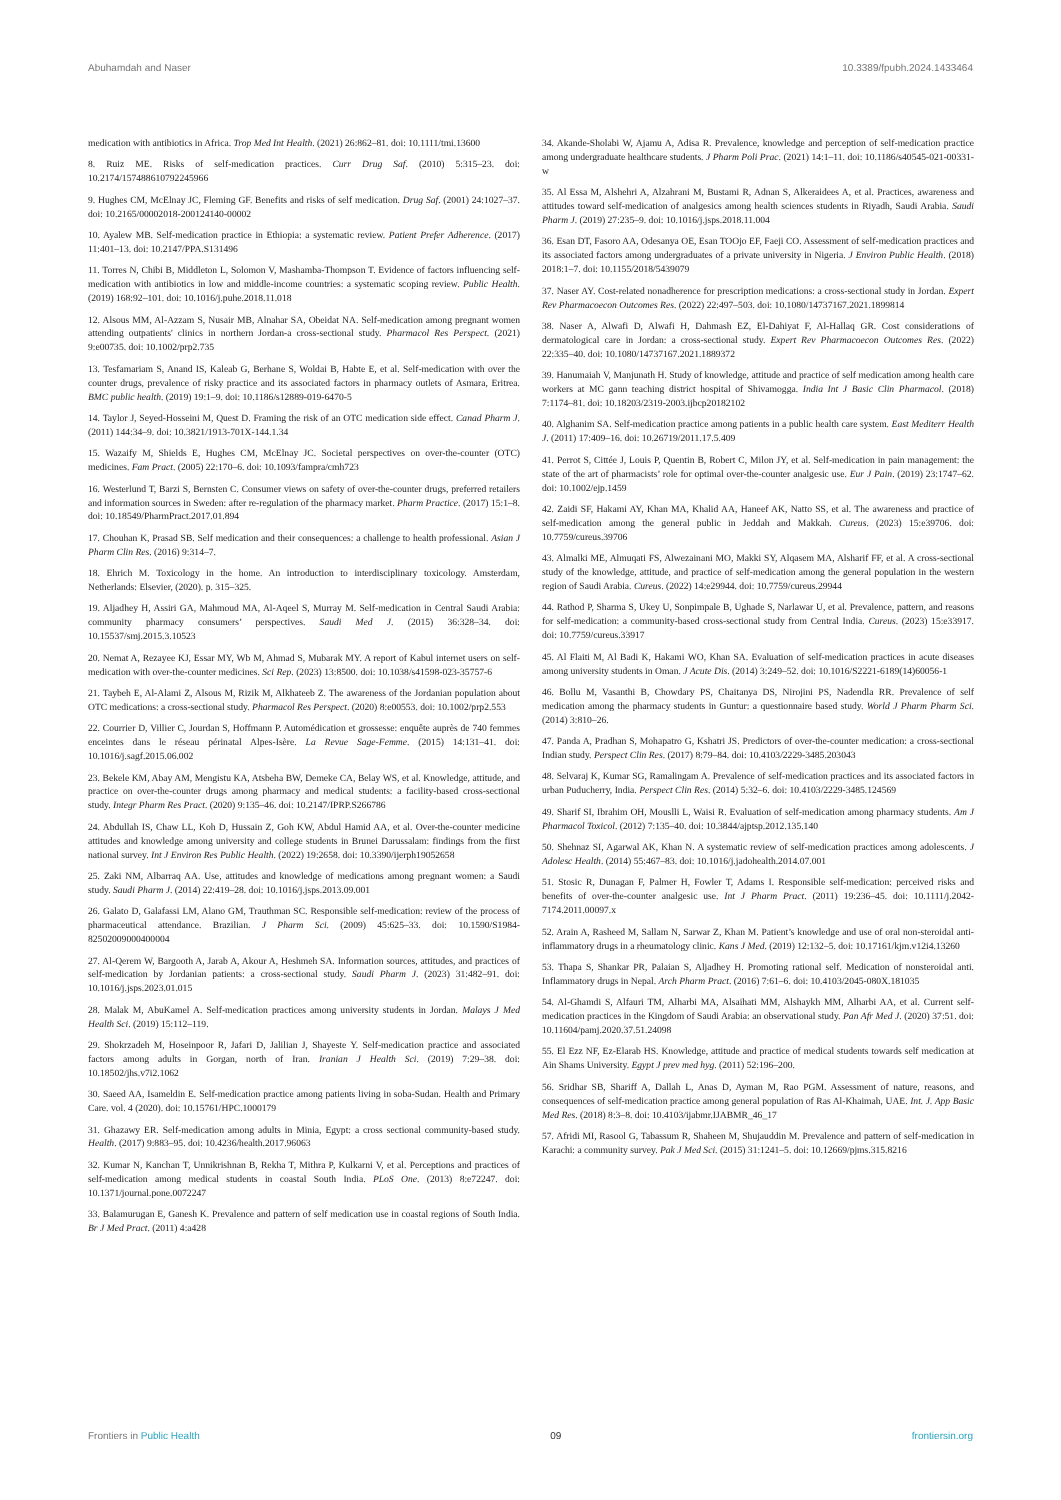Abuhamdah and Naser 10.3389/fpubh.2024.1433464
medication with antibiotics in Africa. Trop Med Int Health. (2021) 26:862–81. doi: 10.1111/tmi.13600
8. Ruiz ME. Risks of self-medication practices. Curr Drug Saf. (2010) 5:315–23. doi: 10.2174/157488610792245966
9. Hughes CM, McElnay JC, Fleming GF. Benefits and risks of self medication. Drug Saf. (2001) 24:1027–37. doi: 10.2165/00002018-200124140-00002
10. Ayalew MB. Self-medication practice in Ethiopia: a systematic review. Patient Prefer Adherence. (2017) 11:401–13. doi: 10.2147/PPA.S131496
11. Torres N, Chibi B, Middleton L, Solomon V, Mashamba-Thompson T. Evidence of factors influencing self-medication with antibiotics in low and middle-income countries: a systematic scoping review. Public Health. (2019) 168:92–101. doi: 10.1016/j.puhe.2018.11.018
12. Alsous MM, Al-Azzam S, Nusair MB, Alnahar SA, Obeidat NA. Self-medication among pregnant women attending outpatients' clinics in northern Jordan-a cross-sectional study. Pharmacol Res Perspect. (2021) 9:e00735. doi: 10.1002/prp2.735
13. Tesfamariam S, Anand IS, Kaleab G, Berhane S, Woldai B, Habte E, et al. Self-medication with over the counter drugs, prevalence of risky practice and its associated factors in pharmacy outlets of Asmara, Eritrea. BMC public health. (2019) 19:1–9. doi: 10.1186/s12889-019-6470-5
14. Taylor J, Seyed-Hosseini M, Quest D. Framing the risk of an OTC medication side effect. Canad Pharm J. (2011) 144:34–9. doi: 10.3821/1913-701X-144.1.34
15. Wazaify M, Shields E, Hughes CM, McElnay JC. Societal perspectives on over-the-counter (OTC) medicines. Fam Pract. (2005) 22:170–6. doi: 10.1093/fampra/cmh723
16. Westerlund T, Barzi S, Bernsten C. Consumer views on safety of over-the-counter drugs, preferred retailers and information sources in Sweden: after re-regulation of the pharmacy market. Pharm Practice. (2017) 15:1–8. doi: 10.18549/PharmPract.2017.01.894
17. Chouhan K, Prasad SB. Self medication and their consequences: a challenge to health professional. Asian J Pharm Clin Res. (2016) 9:314–7.
18. Ehrich M. Toxicology in the home. An introduction to interdisciplinary toxicology. Amsterdam, Netherlands: Elsevier, (2020). p. 315–325.
19. Aljadhey H, Assiri GA, Mahmoud MA, Al-Aqeel S, Murray M. Self-medication in Central Saudi Arabia: community pharmacy consumers’ perspectives. Saudi Med J. (2015) 36:328–34. doi: 10.15537/smj.2015.3.10523
20. Nemat A, Rezayee KJ, Essar MY, Wb M, Ahmad S, Mubarak MY. A report of Kabul internet users on self-medication with over-the-counter medicines. Sci Rep. (2023) 13:8500. doi: 10.1038/s41598-023-35757-6
21. Taybeh E, Al-Alami Z, Alsous M, Rizik M, Alkhateeb Z. The awareness of the Jordanian population about OTC medications: a cross-sectional study. Pharmacol Res Perspect. (2020) 8:e00553. doi: 10.1002/prp2.553
22. Courrier D, Villier C, Jourdan S, Hoffmann P. Automédication et grossesse: enquête auprès de 740 femmes enceintes dans le réseau périnatal Alpes-Isère. La Revue Sage-Femme. (2015) 14:131–41. doi: 10.1016/j.sagf.2015.06.002
23. Bekele KM, Abay AM, Mengistu KA, Atsbeha BW, Demeke CA, Belay WS, et al. Knowledge, attitude, and practice on over-the-counter drugs among pharmacy and medical students: a facility-based cross-sectional study. Integr Pharm Res Pract. (2020) 9:135–46. doi: 10.2147/IPRP.S266786
24. Abdullah IS, Chaw LL, Koh D, Hussain Z, Goh KW, Abdul Hamid AA, et al. Over-the-counter medicine attitudes and knowledge among university and college students in Brunei Darussalam: findings from the first national survey. Int J Environ Res Public Health. (2022) 19:2658. doi: 10.3390/ijerph19052658
25. Zaki NM, Albarraq AA. Use, attitudes and knowledge of medications among pregnant women: a Saudi study. Saudi Pharm J. (2014) 22:419–28. doi: 10.1016/j.jsps.2013.09.001
26. Galato D, Galafassi LM, Alano GM, Trauthman SC. Responsible self-medication: review of the process of pharmaceutical attendance. Brazilian. J Pharm Sci. (2009) 45:625–33. doi: 10.1590/S1984-82502009000400004
27. Al-Qerem W, Bargooth A, Jarab A, Akour A, Heshmeh SA. Information sources, attitudes, and practices of self-medication by Jordanian patients: a cross-sectional study. Saudi Pharm J. (2023) 31:482–91. doi: 10.1016/j.jsps.2023.01.015
28. Malak M, AbuKamel A. Self-medication practices among university students in Jordan. Malays J Med Health Sci. (2019) 15:112–119.
29. Shokrzadeh M, Hoseinpoor R, Jafari D, Jalilian J, Shayeste Y. Self-medication practice and associated factors among adults in Gorgan, north of Iran. Iranian J Health Sci. (2019) 7:29–38. doi: 10.18502/jhs.v7i2.1062
30. Saeed AA, Isameldin E. Self-medication practice among patients living in soba-Sudan. Health and Primary Care. vol. 4 (2020). doi: 10.15761/HPC.1000179
31. Ghazawy ER. Self-medication among adults in Minia, Egypt: a cross sectional community-based study. Health. (2017) 9:883–95. doi: 10.4236/health.2017.96063
32. Kumar N, Kanchan T, Unnikrishnan B, Rekha T, Mithra P, Kulkarni V, et al. Perceptions and practices of self-medication among medical students in coastal South India. PLoS One. (2013) 8:e72247. doi: 10.1371/journal.pone.0072247
33. Balamurugan E, Ganesh K. Prevalence and pattern of self medication use in coastal regions of South India. Br J Med Pract. (2011) 4:a428
34. Akande-Sholabi W, Ajamu A, Adisa R. Prevalence, knowledge and perception of self-medication practice among undergraduate healthcare students. J Pharm Poli Prac. (2021) 14:1–11. doi: 10.1186/s40545-021-00331-w
35. Al Essa M, Alshehri A, Alzahrani M, Bustami R, Adnan S, Alkeraidees A, et al. Practices, awareness and attitudes toward self-medication of analgesics among health sciences students in Riyadh, Saudi Arabia. Saudi Pharm J. (2019) 27:235–9. doi: 10.1016/j.jsps.2018.11.004
36. Esan DT, Fasoro AA, Odesanya OE, Esan TOOjo EF, Faeji CO. Assessment of self-medication practices and its associated factors among undergraduates of a private university in Nigeria. J Environ Public Health. (2018) 2018:1–7. doi: 10.1155/2018/5439079
37. Naser AY. Cost-related nonadherence for prescription medications: a cross-sectional study in Jordan. Expert Rev Pharmacoecon Outcomes Res. (2022) 22:497–503. doi: 10.1080/14737167.2021.1899814
38. Naser A, Alwafi D, Alwafi H, Dahmash EZ, El-Dahiyat F, Al-Hallaq GR. Cost considerations of dermatological care in Jordan: a cross-sectional study. Expert Rev Pharmacoecon Outcomes Res. (2022) 22:335–40. doi: 10.1080/14737167.2021.1889372
39. Hanumaiah V, Manjunath H. Study of knowledge, attitude and practice of self medication among health care workers at MC gann teaching district hospital of Shivamogga. India Int J Basic Clin Pharmacol. (2018) 7:1174–81. doi: 10.18203/2319-2003.ijbcp20182102
40. Alghanim SA. Self-medication practice among patients in a public health care system. East Mediterr Health J. (2011) 17:409–16. doi: 10.26719/2011.17.5.409
41. Perrot S, Cittée J, Louis P, Quentin B, Robert C, Milon JY, et al. Self-medication in pain management: the state of the art of pharmacists’ role for optimal over-the-counter analgesic use. Eur J Pain. (2019) 23:1747–62. doi: 10.1002/ejp.1459
42. Zaidi SF, Hakami AY, Khan MA, Khalid AA, Haneef AK, Natto SS, et al. The awareness and practice of self-medication among the general public in Jeddah and Makkah. Cureus. (2023) 15:e39706. doi: 10.7759/cureus.39706
43. Almalki ME, Almuqati FS, Alwezainani MO, Makki SY, Alqasem MA, Alsharif FF, et al. A cross-sectional study of the knowledge, attitude, and practice of self-medication among the general population in the western region of Saudi Arabia. Cureus. (2022) 14:e29944. doi: 10.7759/cureus.29944
44. Rathod P, Sharma S, Ukey U, Sonpimpale B, Ughade S, Narlawar U, et al. Prevalence, pattern, and reasons for self-medication: a community-based cross-sectional study from Central India. Cureus. (2023) 15:e33917. doi: 10.7759/cureus.33917
45. Al Flaiti M, Al Badi K, Hakami WO, Khan SA. Evaluation of self-medication practices in acute diseases among university students in Oman. J Acute Dis. (2014) 3:249–52. doi: 10.1016/S2221-6189(14)60056-1
46. Bollu M, Vasanthi B, Chowdary PS, Chaitanya DS, Nirojini PS, Nadendla RR. Prevalence of self medication among the pharmacy students in Guntur: a questionnaire based study. World J Pharm Pharm Sci. (2014) 3:810–26.
47. Panda A, Pradhan S, Mohapatro G, Kshatri JS. Predictors of over-the-counter medication: a cross-sectional Indian study. Perspect Clin Res. (2017) 8:79–84. doi: 10.4103/2229-3485.203043
48. Selvaraj K, Kumar SG, Ramalingam A. Prevalence of self-medication practices and its associated factors in urban Puducherry, India. Perspect Clin Res. (2014) 5:32–6. doi: 10.4103/2229-3485.124569
49. Sharif SI, Ibrahim OH, Mouslli L, Waisi R. Evaluation of self-medication among pharmacy students. Am J Pharmacol Toxicol. (2012) 7:135–40. doi: 10.3844/ajptsp.2012.135.140
50. Shehnaz SI, Agarwal AK, Khan N. A systematic review of self-medication practices among adolescents. J Adolesc Health. (2014) 55:467–83. doi: 10.1016/j.jadohealth.2014.07.001
51. Stosic R, Dunagan F, Palmer H, Fowler T, Adams I. Responsible self-medication: perceived risks and benefits of over-the-counter analgesic use. Int J Pharm Pract. (2011) 19:236–45. doi: 10.1111/j.2042-7174.2011.00097.x
52. Arain A, Rasheed M, Sallam N, Sarwar Z, Khan M. Patient’s knowledge and use of oral non-steroidal anti-inflammatory drugs in a rheumatology clinic. Kans J Med. (2019) 12:132–5. doi: 10.17161/kjm.v12i4.13260
53. Thapa S, Shankar PR, Palaian S, Aljadhey H. Promoting rational self. Medication of nonsteroidal anti. Inflammatory drugs in Nepal. Arch Pharm Pract. (2016) 7:61–6. doi: 10.4103/2045-080X.181035
54. Al-Ghamdi S, Alfauri TM, Alharbi MA, Alsaihati MM, Alshaykh MM, Alharbi AA, et al. Current self-medication practices in the Kingdom of Saudi Arabia: an observational study. Pan Afr Med J. (2020) 37:51. doi: 10.11604/pamj.2020.37.51.24098
55. El Ezz NF, Ez-Elarab HS. Knowledge, attitude and practice of medical students towards self medication at Ain Shams University. Egypt J prev med hyg. (2011) 52:196–200.
56. Sridhar SB, Shariff A, Dallah L, Anas D, Ayman M, Rao PGM. Assessment of nature, reasons, and consequences of self-medication practice among general population of Ras Al-Khaimah, UAE. Int. J. App Basic Med Res. (2018) 8:3–8. doi: 10.4103/ijabmr.IJABMR_46_17
57. Afridi MI, Rasool G, Tabassum R, Shaheen M, Shujauddin M. Prevalence and pattern of self-medication in Karachi: a community survey. Pak J Med Sci. (2015) 31:1241–5. doi: 10.12669/pjms.315.8216
Frontiers in Public Health 09 frontiersin.org